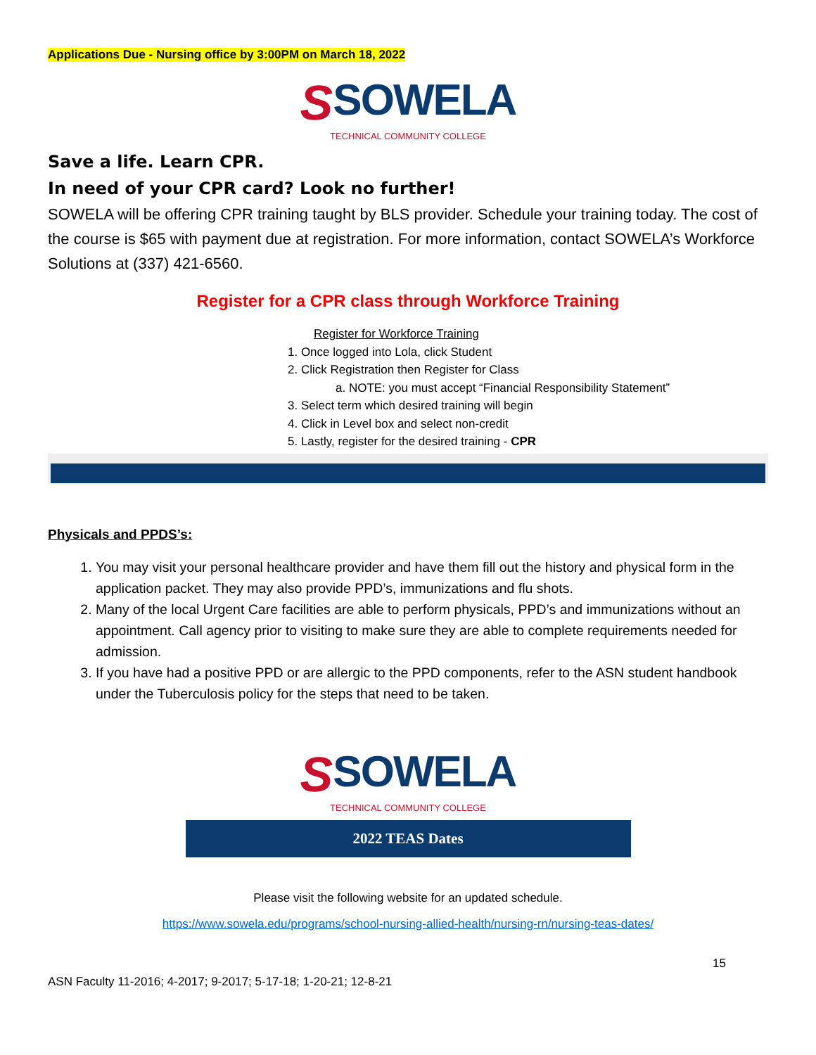Applications Due - Nursing office by 3:00PM on March 18, 2022
SSOWELA
TECHNICAL COMMUNITY COLLEGE
Save a life. Learn CPR.
In need of your CPR card? Look no further!
SOWELA will be offering CPR training taught by BLS provider. Schedule your training today. The cost of the course is $65 with payment due at registration. For more information, contact SOWELA’s Workforce Solutions at (337) 421-6560.
Register for a CPR class through Workforce Training
Register for Workforce Training
1. Once logged into Lola, click Student
2. Click Registration then Register for Class
a. NOTE: you must accept “Financial Responsibility Statement”
3. Select term which desired training will begin
4. Click in Level box and select non-credit
5. Lastly, register for the desired training - CPR
Physicals and PPDS’s:
1. You may visit your personal healthcare provider and have them fill out the history and physical form in the application packet. They may also provide PPD’s, immunizations and flu shots.
2. Many of the local Urgent Care facilities are able to perform physicals, PPD’s and immunizations without an appointment. Call agency prior to visiting to make sure they are able to complete requirements needed for admission.
3. If you have had a positive PPD or are allergic to the PPD components, refer to the ASN student handbook under the Tuberculosis policy for the steps that need to be taken.
SSOWELA
TECHNICAL COMMUNITY COLLEGE
2022 TEAS Dates
Please visit the following website for an updated schedule.
https://www.sowela.edu/programs/school-nursing-allied-health/nursing-rn/nursing-teas-dates/
15
ASN Faculty 11-2016; 4-2017; 9-2017; 5-17-18; 1-20-21; 12-8-21